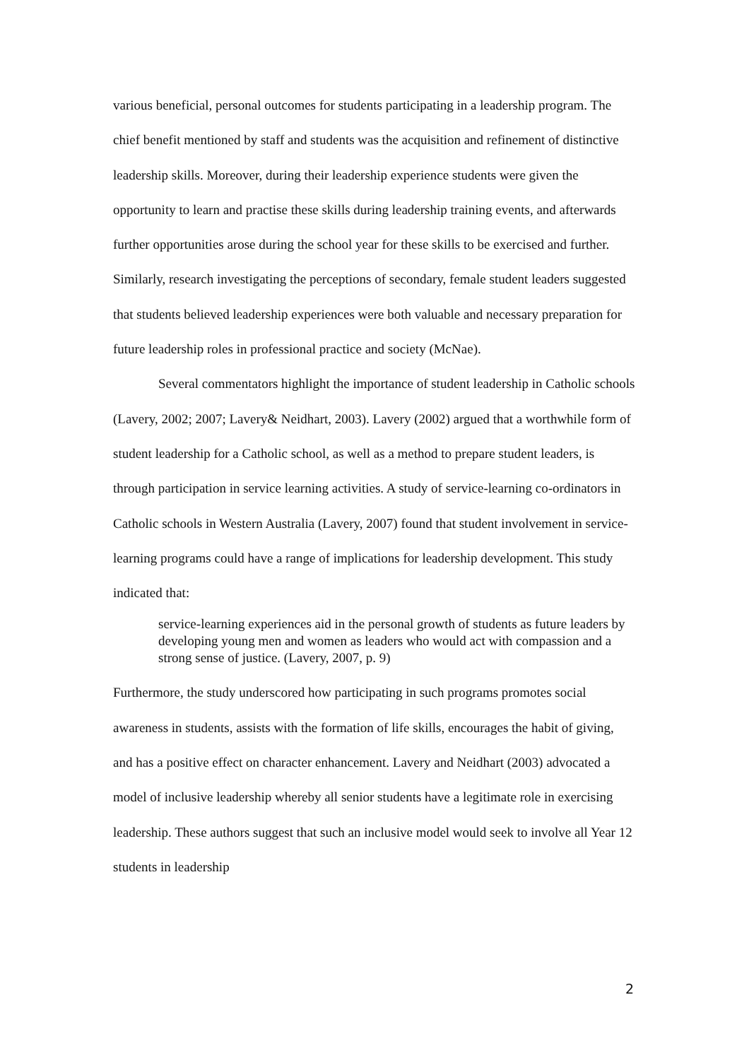various beneficial, personal outcomes for students participating in a leadership program. The chief benefit mentioned by staff and students was the acquisition and refinement of distinctive leadership skills. Moreover, during their leadership experience students were given the opportunity to learn and practise these skills during leadership training events, and afterwards further opportunities arose during the school year for these skills to be exercised and further. Similarly, research investigating the perceptions of secondary, female student leaders suggested that students believed leadership experiences were both valuable and necessary preparation for future leadership roles in professional practice and society (McNae).
Several commentators highlight the importance of student leadership in Catholic schools (Lavery, 2002; 2007; Lavery& Neidhart, 2003). Lavery (2002) argued that a worthwhile form of student leadership for a Catholic school, as well as a method to prepare student leaders, is through participation in service learning activities. A study of service-learning co-ordinators in Catholic schools in Western Australia (Lavery, 2007) found that student involvement in service-learning programs could have a range of implications for leadership development. This study indicated that:
service-learning experiences aid in the personal growth of students as future leaders by developing young men and women as leaders who would act with compassion and a strong sense of justice. (Lavery, 2007, p. 9)
Furthermore, the study underscored how participating in such programs promotes social awareness in students, assists with the formation of life skills, encourages the habit of giving, and has a positive effect on character enhancement. Lavery and Neidhart (2003) advocated a model of inclusive leadership whereby all senior students have a legitimate role in exercising leadership. These authors suggest that such an inclusive model would seek to involve all Year 12 students in leadership
2